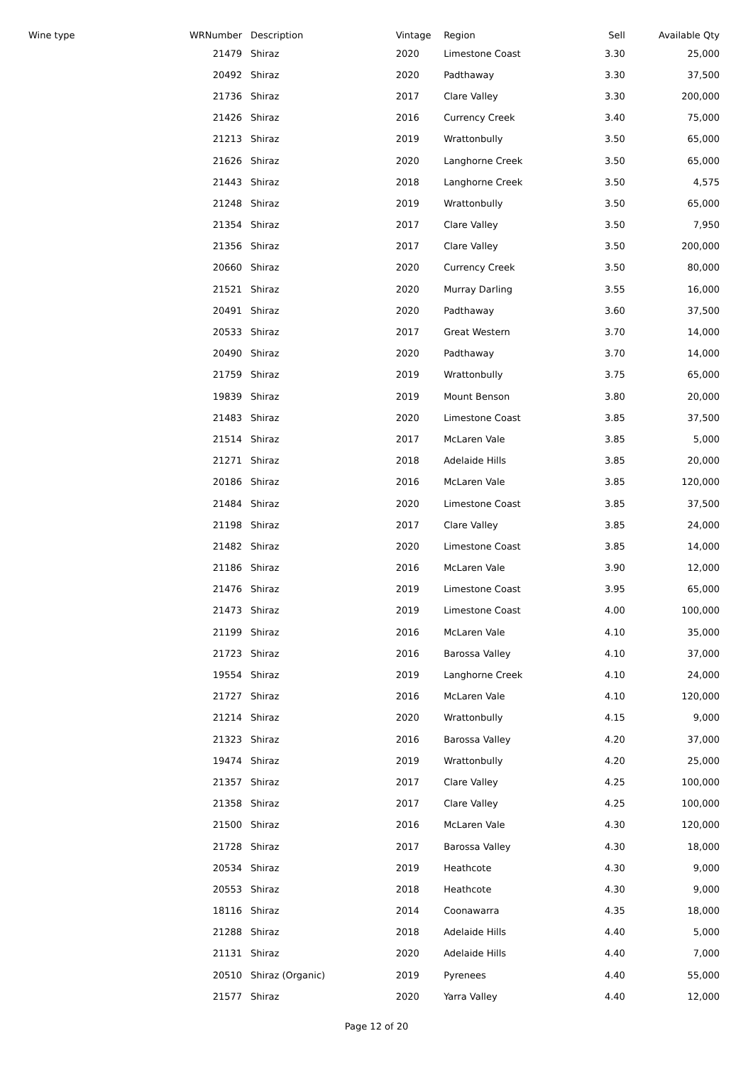| Wine type | WRNumber | Description | Vintage | Region | Sell | Available Qty |
| --- | --- | --- | --- | --- | --- | --- |
| | 21479 | Shiraz | 2020 | Limestone Coast | 3.30 | 25,000 |
| | 20492 | Shiraz | 2020 | Padthaway | 3.30 | 37,500 |
| | 21736 | Shiraz | 2017 | Clare Valley | 3.30 | 200,000 |
| | 21426 | Shiraz | 2016 | Currency Creek | 3.40 | 75,000 |
| | 21213 | Shiraz | 2019 | Wrattonbully | 3.50 | 65,000 |
| | 21626 | Shiraz | 2020 | Langhorne Creek | 3.50 | 65,000 |
| | 21443 | Shiraz | 2018 | Langhorne Creek | 3.50 | 4,575 |
| | 21248 | Shiraz | 2019 | Wrattonbully | 3.50 | 65,000 |
| | 21354 | Shiraz | 2017 | Clare Valley | 3.50 | 7,950 |
| | 21356 | Shiraz | 2017 | Clare Valley | 3.50 | 200,000 |
| | 20660 | Shiraz | 2020 | Currency Creek | 3.50 | 80,000 |
| | 21521 | Shiraz | 2020 | Murray Darling | 3.55 | 16,000 |
| | 20491 | Shiraz | 2020 | Padthaway | 3.60 | 37,500 |
| | 20533 | Shiraz | 2017 | Great Western | 3.70 | 14,000 |
| | 20490 | Shiraz | 2020 | Padthaway | 3.70 | 14,000 |
| | 21759 | Shiraz | 2019 | Wrattonbully | 3.75 | 65,000 |
| | 19839 | Shiraz | 2019 | Mount Benson | 3.80 | 20,000 |
| | 21483 | Shiraz | 2020 | Limestone Coast | 3.85 | 37,500 |
| | 21514 | Shiraz | 2017 | McLaren Vale | 3.85 | 5,000 |
| | 21271 | Shiraz | 2018 | Adelaide Hills | 3.85 | 20,000 |
| | 20186 | Shiraz | 2016 | McLaren Vale | 3.85 | 120,000 |
| | 21484 | Shiraz | 2020 | Limestone Coast | 3.85 | 37,500 |
| | 21198 | Shiraz | 2017 | Clare Valley | 3.85 | 24,000 |
| | 21482 | Shiraz | 2020 | Limestone Coast | 3.85 | 14,000 |
| | 21186 | Shiraz | 2016 | McLaren Vale | 3.90 | 12,000 |
| | 21476 | Shiraz | 2019 | Limestone Coast | 3.95 | 65,000 |
| | 21473 | Shiraz | 2019 | Limestone Coast | 4.00 | 100,000 |
| | 21199 | Shiraz | 2016 | McLaren Vale | 4.10 | 35,000 |
| | 21723 | Shiraz | 2016 | Barossa Valley | 4.10 | 37,000 |
| | 19554 | Shiraz | 2019 | Langhorne Creek | 4.10 | 24,000 |
| | 21727 | Shiraz | 2016 | McLaren Vale | 4.10 | 120,000 |
| | 21214 | Shiraz | 2020 | Wrattonbully | 4.15 | 9,000 |
| | 21323 | Shiraz | 2016 | Barossa Valley | 4.20 | 37,000 |
| | 19474 | Shiraz | 2019 | Wrattonbully | 4.20 | 25,000 |
| | 21357 | Shiraz | 2017 | Clare Valley | 4.25 | 100,000 |
| | 21358 | Shiraz | 2017 | Clare Valley | 4.25 | 100,000 |
| | 21500 | Shiraz | 2016 | McLaren Vale | 4.30 | 120,000 |
| | 21728 | Shiraz | 2017 | Barossa Valley | 4.30 | 18,000 |
| | 20534 | Shiraz | 2019 | Heathcote | 4.30 | 9,000 |
| | 20553 | Shiraz | 2018 | Heathcote | 4.30 | 9,000 |
| | 18116 | Shiraz | 2014 | Coonawarra | 4.35 | 18,000 |
| | 21288 | Shiraz | 2018 | Adelaide Hills | 4.40 | 5,000 |
| | 21131 | Shiraz | 2020 | Adelaide Hills | 4.40 | 7,000 |
| | 20510 | Shiraz (Organic) | 2019 | Pyrenees | 4.40 | 55,000 |
| | 21577 | Shiraz | 2020 | Yarra Valley | 4.40 | 12,000 |
Page 12 of 20